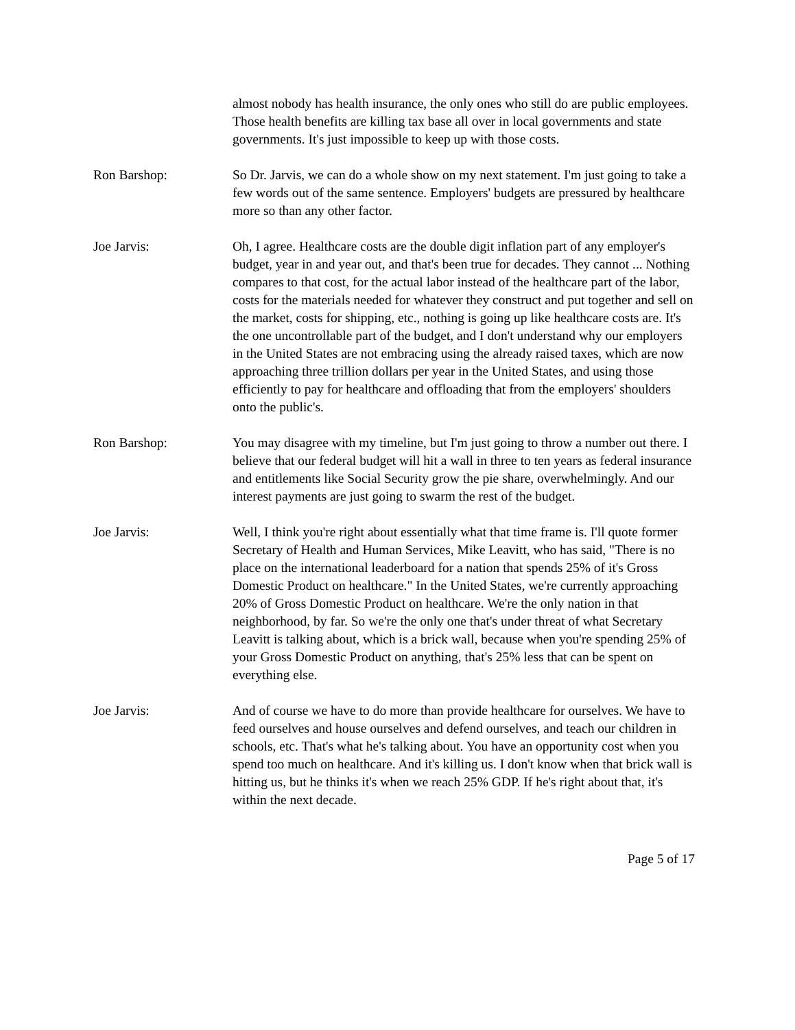almost nobody has health insurance, the only ones who still do are public employees. Those health benefits are killing tax base all over in local governments and state governments. It's just impossible to keep up with those costs.
Ron Barshop: So Dr. Jarvis, we can do a whole show on my next statement. I'm just going to take a few words out of the same sentence. Employers' budgets are pressured by healthcare more so than any other factor.
Joe Jarvis: Oh, I agree. Healthcare costs are the double digit inflation part of any employer's budget, year in and year out, and that's been true for decades. They cannot ... Nothing compares to that cost, for the actual labor instead of the healthcare part of the labor, costs for the materials needed for whatever they construct and put together and sell on the market, costs for shipping, etc., nothing is going up like healthcare costs are. It's the one uncontrollable part of the budget, and I don't understand why our employers in the United States are not embracing using the already raised taxes, which are now approaching three trillion dollars per year in the United States, and using those efficiently to pay for healthcare and offloading that from the employers' shoulders onto the public's.
Ron Barshop: You may disagree with my timeline, but I'm just going to throw a number out there. I believe that our federal budget will hit a wall in three to ten years as federal insurance and entitlements like Social Security grow the pie share, overwhelmingly. And our interest payments are just going to swarm the rest of the budget.
Joe Jarvis: Well, I think you're right about essentially what that time frame is. I'll quote former Secretary of Health and Human Services, Mike Leavitt, who has said, "There is no place on the international leaderboard for a nation that spends 25% of it's Gross Domestic Product on healthcare." In the United States, we're currently approaching 20% of Gross Domestic Product on healthcare. We're the only nation in that neighborhood, by far. So we're the only one that's under threat of what Secretary Leavitt is talking about, which is a brick wall, because when you're spending 25% of your Gross Domestic Product on anything, that's 25% less that can be spent on everything else.
Joe Jarvis: And of course we have to do more than provide healthcare for ourselves. We have to feed ourselves and house ourselves and defend ourselves, and teach our children in schools, etc. That's what he's talking about. You have an opportunity cost when you spend too much on healthcare. And it's killing us. I don't know when that brick wall is hitting us, but he thinks it's when we reach 25% GDP. If he's right about that, it's within the next decade.
Page 5 of 17